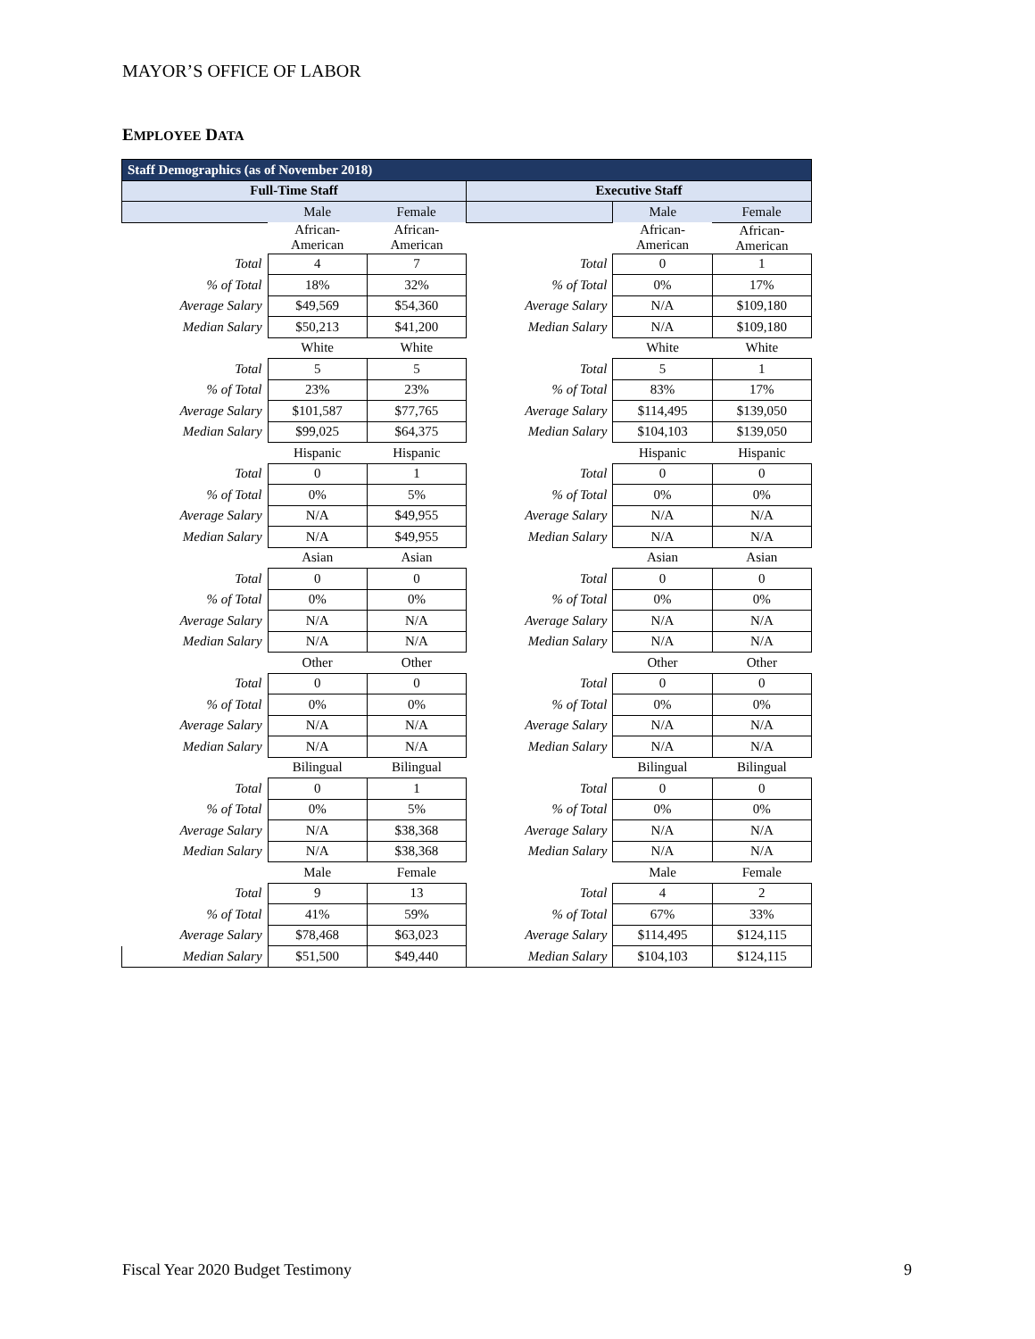MAYOR’S OFFICE OF LABOR
EMPLOYEE DATA
| Staff Demographics (as of November 2018) | | | | | |
| --- | --- | --- | --- | --- | --- |
| Full-Time Staff | | | Executive Staff | | |
| | Male | Female | | Male | Female |
| | African- American | African- American | | African- American | African- American |
| Total | 4 | 7 | Total | 0 | 1 |
| % of Total | 18% | 32% | % of Total | 0% | 17% |
| Average Salary | $49,569 | $54,360 | Average Salary | N/A | $109,180 |
| Median Salary | $50,213 | $41,200 | Median Salary | N/A | $109,180 |
| | White | White | | White | White |
| Total | 5 | 5 | Total | 5 | 1 |
| % of Total | 23% | 23% | % of Total | 83% | 17% |
| Average Salary | $101,587 | $77,765 | Average Salary | $114,495 | $139,050 |
| Median Salary | $99,025 | $64,375 | Median Salary | $104,103 | $139,050 |
| | Hispanic | Hispanic | | Hispanic | Hispanic |
| Total | 0 | 1 | Total | 0 | 0 |
| % of Total | 0% | 5% | % of Total | 0% | 0% |
| Average Salary | N/A | $49,955 | Average Salary | N/A | N/A |
| Median Salary | N/A | $49,955 | Median Salary | N/A | N/A |
| | Asian | Asian | | Asian | Asian |
| Total | 0 | 0 | Total | 0 | 0 |
| % of Total | 0% | 0% | % of Total | 0% | 0% |
| Average Salary | N/A | N/A | Average Salary | N/A | N/A |
| Median Salary | N/A | N/A | Median Salary | N/A | N/A |
| | Other | Other | | Other | Other |
| Total | 0 | 0 | Total | 0 | 0 |
| % of Total | 0% | 0% | % of Total | 0% | 0% |
| Average Salary | N/A | N/A | Average Salary | N/A | N/A |
| Median Salary | N/A | N/A | Median Salary | N/A | N/A |
| | Bilingual | Bilingual | | Bilingual | Bilingual |
| Total | 0 | 1 | Total | 0 | 0 |
| % of Total | 0% | 5% | % of Total | 0% | 0% |
| Average Salary | N/A | $38,368 | Average Salary | N/A | N/A |
| Median Salary | N/A | $38,368 | Median Salary | N/A | N/A |
| | Male | Female | | Male | Female |
| Total | 9 | 13 | Total | 4 | 2 |
| % of Total | 41% | 59% | % of Total | 67% | 33% |
| Average Salary | $78,468 | $63,023 | Average Salary | $114,495 | $124,115 |
| Median Salary | $51,500 | $49,440 | Median Salary | $104,103 | $124,115 |
Fiscal Year 2020 Budget Testimony
9